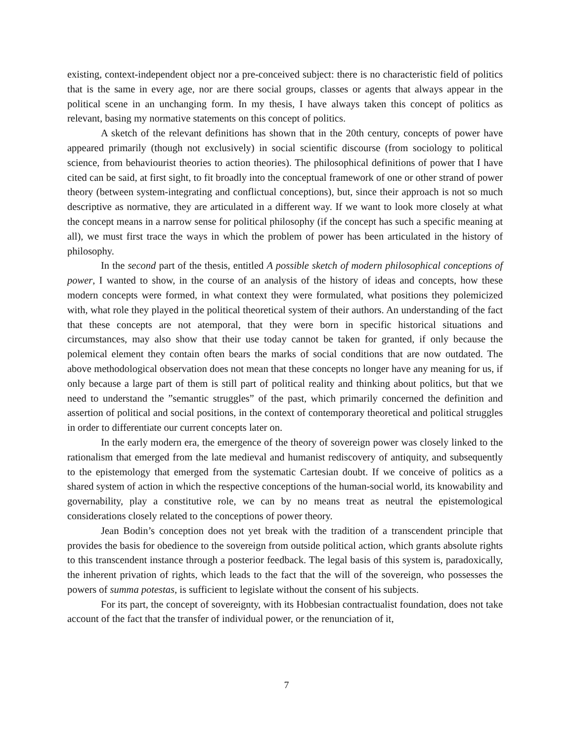existing, context-independent object nor a pre-conceived subject: there is no characteristic field of politics that is the same in every age, nor are there social groups, classes or agents that always appear in the political scene in an unchanging form. In my thesis, I have always taken this concept of politics as relevant, basing my normative statements on this concept of politics.
A sketch of the relevant definitions has shown that in the 20th century, concepts of power have appeared primarily (though not exclusively) in social scientific discourse (from sociology to political science, from behaviourist theories to action theories). The philosophical definitions of power that I have cited can be said, at first sight, to fit broadly into the conceptual framework of one or other strand of power theory (between system-integrating and conflictual conceptions), but, since their approach is not so much descriptive as normative, they are articulated in a different way. If we want to look more closely at what the concept means in a narrow sense for political philosophy (if the concept has such a specific meaning at all), we must first trace the ways in which the problem of power has been articulated in the history of philosophy.
In the second part of the thesis, entitled A possible sketch of modern philosophical conceptions of power, I wanted to show, in the course of an analysis of the history of ideas and concepts, how these modern concepts were formed, in what context they were formulated, what positions they polemicized with, what role they played in the political theoretical system of their authors. An understanding of the fact that these concepts are not atemporal, that they were born in specific historical situations and circumstances, may also show that their use today cannot be taken for granted, if only because the polemical element they contain often bears the marks of social conditions that are now outdated. The above methodological observation does not mean that these concepts no longer have any meaning for us, if only because a large part of them is still part of political reality and thinking about politics, but that we need to understand the ”semantic struggles” of the past, which primarily concerned the definition and assertion of political and social positions, in the context of contemporary theoretical and political struggles in order to differentiate our current concepts later on.
In the early modern era, the emergence of the theory of sovereign power was closely linked to the rationalism that emerged from the late medieval and humanist rediscovery of antiquity, and subsequently to the epistemology that emerged from the systematic Cartesian doubt. If we conceive of politics as a shared system of action in which the respective conceptions of the human-social world, its knowability and governability, play a constitutive role, we can by no means treat as neutral the epistemological considerations closely related to the conceptions of power theory.
Jean Bodin’s conception does not yet break with the tradition of a transcendent principle that provides the basis for obedience to the sovereign from outside political action, which grants absolute rights to this transcendent instance through a posterior feedback. The legal basis of this system is, paradoxically, the inherent privation of rights, which leads to the fact that the will of the sovereign, who possesses the powers of summa potestas, is sufficient to legislate without the consent of his subjects.
For its part, the concept of sovereignty, with its Hobbesian contractualist foundation, does not take account of the fact that the transfer of individual power, or the renunciation of it,
7